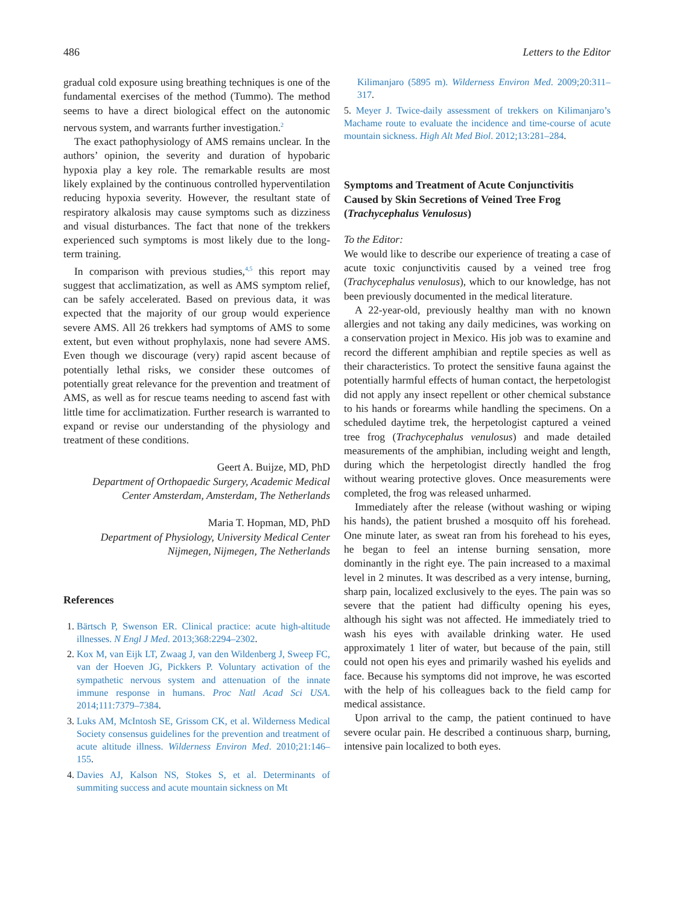486 Letters to the Editor
gradual cold exposure using breathing techniques is one of the fundamental exercises of the method (Tummo). The method seems to have a direct biological effect on the autonomic nervous system, and warrants further investigation.<sup>2</sup>
The exact pathophysiology of AMS remains unclear. In the authors’ opinion, the severity and duration of hypobaric hypoxia play a key role. The remarkable results are most likely explained by the continuous controlled hyperventilation reducing hypoxia severity. However, the resultant state of respiratory alkalosis may cause symptoms such as dizziness and visual disturbances. The fact that none of the trekkers experienced such symptoms is most likely due to the long-term training.
In comparison with previous studies,<sup>4,5</sup> this report may suggest that acclimatization, as well as AMS symptom relief, can be safely accelerated. Based on previous data, it was expected that the majority of our group would experience severe AMS. All 26 trekkers had symptoms of AMS to some extent, but even without prophylaxis, none had severe AMS. Even though we discourage (very) rapid ascent because of potentially lethal risks, we consider these outcomes of potentially great relevance for the prevention and treatment of AMS, as well as for rescue teams needing to ascend fast with little time for acclimatization. Further research is warranted to expand or revise our understanding of the physiology and treatment of these conditions.
Geert A. Buijze, MD, PhD
Department of Orthopaedic Surgery, Academic Medical Center Amsterdam, Amsterdam, The Netherlands
Maria T. Hopman, MD, PhD
Department of Physiology, University Medical Center Nijmegen, Nijmegen, The Netherlands
References
1. Bärtsch P, Swenson ER. Clinical practice: acute high-altitude illnesses. N Engl J Med. 2013;368:2294–2302.
2. Kox M, van Eijk LT, Zwaag J, van den Wildenberg J, Sweep FC, van der Hoeven JG, Pickkers P. Voluntary activation of the sympathetic nervous system and attenuation of the innate immune response in humans. Proc Natl Acad Sci USA. 2014;111:7379–7384.
3. Luks AM, McIntosh SE, Grissom CK, et al. Wilderness Medical Society consensus guidelines for the prevention and treatment of acute altitude illness. Wilderness Environ Med. 2010;21:146–155.
4. Davies AJ, Kalson NS, Stokes S, et al. Determinants of summiting success and acute mountain sickness on Mt
Kilimanjaro (5895 m). Wilderness Environ Med. 2009;20:311–317.
5. Meyer J. Twice-daily assessment of trekkers on Kilimanjaro’s Machame route to evaluate the incidence and time-course of acute mountain sickness. High Alt Med Biol. 2012;13:281–284.
Symptoms and Treatment of Acute Conjunctivitis Caused by Skin Secretions of Veined Tree Frog (Trachycephalus Venulosus)
To the Editor:
We would like to describe our experience of treating a case of acute toxic conjunctivitis caused by a veined tree frog (Trachycephalus venulosus), which to our knowledge, has not been previously documented in the medical literature.
A 22-year-old, previously healthy man with no known allergies and not taking any daily medicines, was working on a conservation project in Mexico. His job was to examine and record the different amphibian and reptile species as well as their characteristics. To protect the sensitive fauna against the potentially harmful effects of human contact, the herpetologist did not apply any insect repellent or other chemical substance to his hands or forearms while handling the specimens. On a scheduled daytime trek, the herpetologist captured a veined tree frog (Trachycephalus venulosus) and made detailed measurements of the amphibian, including weight and length, during which the herpetologist directly handled the frog without wearing protective gloves. Once measurements were completed, the frog was released unharmed.
Immediately after the release (without washing or wiping his hands), the patient brushed a mosquito off his forehead. One minute later, as sweat ran from his forehead to his eyes, he began to feel an intense burning sensation, more dominantly in the right eye. The pain increased to a maximal level in 2 minutes. It was described as a very intense, burning, sharp pain, localized exclusively to the eyes. The pain was so severe that the patient had difficulty opening his eyes, although his sight was not affected. He immediately tried to wash his eyes with available drinking water. He used approximately 1 liter of water, but because of the pain, still could not open his eyes and primarily washed his eyelids and face. Because his symptoms did not improve, he was escorted with the help of his colleagues back to the field camp for medical assistance.
Upon arrival to the camp, the patient continued to have severe ocular pain. He described a continuous sharp, burning, intensive pain localized to both eyes.